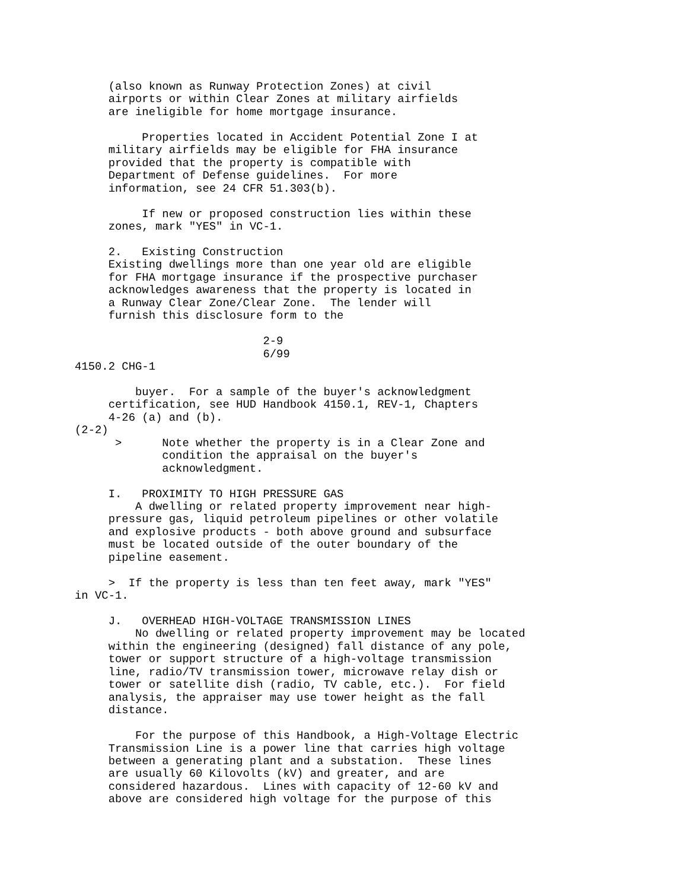(also known as Runway Protection Zones) at civil
     airports or within Clear Zones at military airfields
     are ineligible for home mortgage insurance.

          Properties located in Accident Potential Zone I at
     military airfields may be eligible for FHA insurance
     provided that the property is compatible with
     Department of Defense guidelines.  For more
     information, see 24 CFR 51.303(b).

          If new or proposed construction lies within these
     zones, mark "YES" in VC-1.

     2.   Existing Construction
     Existing dwellings more than one year old are eligible
     for FHA mortgage insurance if the prospective purchaser
     acknowledges awareness that the property is located in
     a Runway Clear Zone/Clear Zone.  The lender will
     furnish this disclosure form to the

                            2-9
                            6/99
4150.2 CHG-1

         buyer.  For a sample of the buyer's acknowledgment
     certification, see HUD Handbook 4150.1, REV-1, Chapters
     4-26 (a) and (b).
(2-2)
      >      Note whether the property is in a Clear Zone and
             condition the appraisal on the buyer's
             acknowledgment.

     I.   PROXIMITY TO HIGH PRESSURE GAS
         A dwelling or related property improvement near high-
     pressure gas, liquid petroleum pipelines or other volatile
     and explosive products - both above ground and subsurface
     must be located outside of the outer boundary of the
     pipeline easement.

     >  If the property is less than ten feet away, mark "YES"
in VC-1.

     J.   OVERHEAD HIGH-VOLTAGE TRANSMISSION LINES
         No dwelling or related property improvement may be located
     within the engineering (designed) fall distance of any pole,
     tower or support structure of a high-voltage transmission
     line, radio/TV transmission tower, microwave relay dish or
     tower or satellite dish (radio, TV cable, etc.).  For field
     analysis, the appraiser may use tower height as the fall
     distance.

         For the purpose of this Handbook, a High-Voltage Electric
     Transmission Line is a power line that carries high voltage
     between a generating plant and a substation.  These lines
     are usually 60 Kilovolts (kV) and greater, and are
     considered hazardous.  Lines with capacity of 12-60 kV and
     above are considered high voltage for the purpose of this